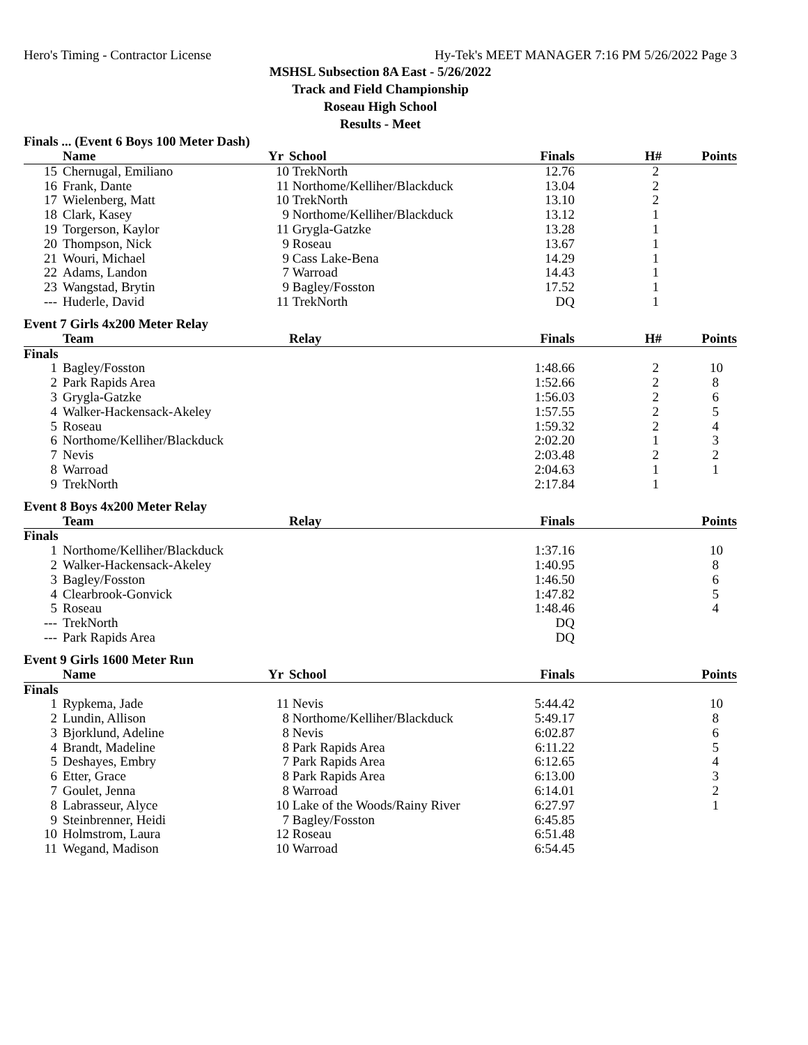Hero's Timing - Contractor License Hy-Tek's MEET MANAGER 7:16 PM 5/26/2022 Page 3
MSHSL Subsection 8A East - 5/26/2022
Track and Field Championship
Roseau High School
Results - Meet
Finals ... (Event 6 Boys 100 Meter Dash)
| | Name | Yr | School | Finals | H# | Points |
| --- | --- | --- | --- | --- | --- | --- |
| 15 | Chernugal, Emiliano | 10 | TrekNorth | 12.76 | 2 | |
| 16 | Frank, Dante | 11 | Northome/Kelliher/Blackduck | 13.04 | 2 | |
| 17 | Wielenberg, Matt | 10 | TrekNorth | 13.10 | 2 | |
| 18 | Clark, Kasey | 9 | Northome/Kelliher/Blackduck | 13.12 | 1 | |
| 19 | Torgerson, Kaylor | 11 | Grygla-Gatzke | 13.28 | 1 | |
| 20 | Thompson, Nick | 9 | Roseau | 13.67 | 1 | |
| 21 | Wouri, Michael | 9 | Cass Lake-Bena | 14.29 | 1 | |
| 22 | Adams, Landon | 7 | Warroad | 14.43 | 1 | |
| 23 | Wangstad, Brytin | 9 | Bagley/Fosston | 17.52 | 1 | |
| --- | Huderle, David | 11 | TrekNorth | DQ | 1 | |
Event 7 Girls 4x200 Meter Relay
| | Team | Relay | Finals | H# | Points |
| --- | --- | --- | --- | --- | --- |
| Finals | | | | | |
| 1 | Bagley/Fosston | | 1:48.66 | 2 | 10 |
| 2 | Park Rapids Area | | 1:52.66 | 2 | 8 |
| 3 | Grygla-Gatzke | | 1:56.03 | 2 | 6 |
| 4 | Walker-Hackensack-Akeley | | 1:57.55 | 2 | 5 |
| 5 | Roseau | | 1:59.32 | 2 | 4 |
| 6 | Northome/Kelliher/Blackduck | | 2:02.20 | 1 | 3 |
| 7 | Nevis | | 2:03.48 | 2 | 2 |
| 8 | Warroad | | 2:04.63 | 1 | 1 |
| 9 | TrekNorth | | 2:17.84 | 1 | |
Event 8 Boys 4x200 Meter Relay
| | Team | Relay | Finals | | Points |
| --- | --- | --- | --- | --- | --- |
| Finals | | | | | |
| 1 | Northome/Kelliher/Blackduck | | 1:37.16 | | 10 |
| 2 | Walker-Hackensack-Akeley | | 1:40.95 | | 8 |
| 3 | Bagley/Fosston | | 1:46.50 | | 6 |
| 4 | Clearbrook-Gonvick | | 1:47.82 | | 5 |
| 5 | Roseau | | 1:48.46 | | 4 |
| --- | TrekNorth | | DQ | | |
| --- | Park Rapids Area | | DQ | | |
Event 9 Girls 1600 Meter Run
| | Name | Yr | School | Finals | | Points |
| --- | --- | --- | --- | --- | --- | --- |
| Finals | | | | | | |
| 1 | Rypkema, Jade | 11 | Nevis | 5:44.42 | | 10 |
| 2 | Lundin, Allison | 8 | Northome/Kelliher/Blackduck | 5:49.17 | | 8 |
| 3 | Bjorklund, Adeline | 8 | Nevis | 6:02.87 | | 6 |
| 4 | Brandt, Madeline | 8 | Park Rapids Area | 6:11.22 | | 5 |
| 5 | Deshayes, Embry | 7 | Park Rapids Area | 6:12.65 | | 4 |
| 6 | Etter, Grace | 8 | Park Rapids Area | 6:13.00 | | 3 |
| 7 | Goulet, Jenna | 8 | Warroad | 6:14.01 | | 2 |
| 8 | Labrasseur, Alyce | 10 | Lake of the Woods/Rainy River | 6:27.97 | | 1 |
| 9 | Steinbrenner, Heidi | 7 | Bagley/Fosston | 6:45.85 | | |
| 10 | Holmstrom, Laura | 12 | Roseau | 6:51.48 | | |
| 11 | Wegand, Madison | 10 | Warroad | 6:54.45 | | |